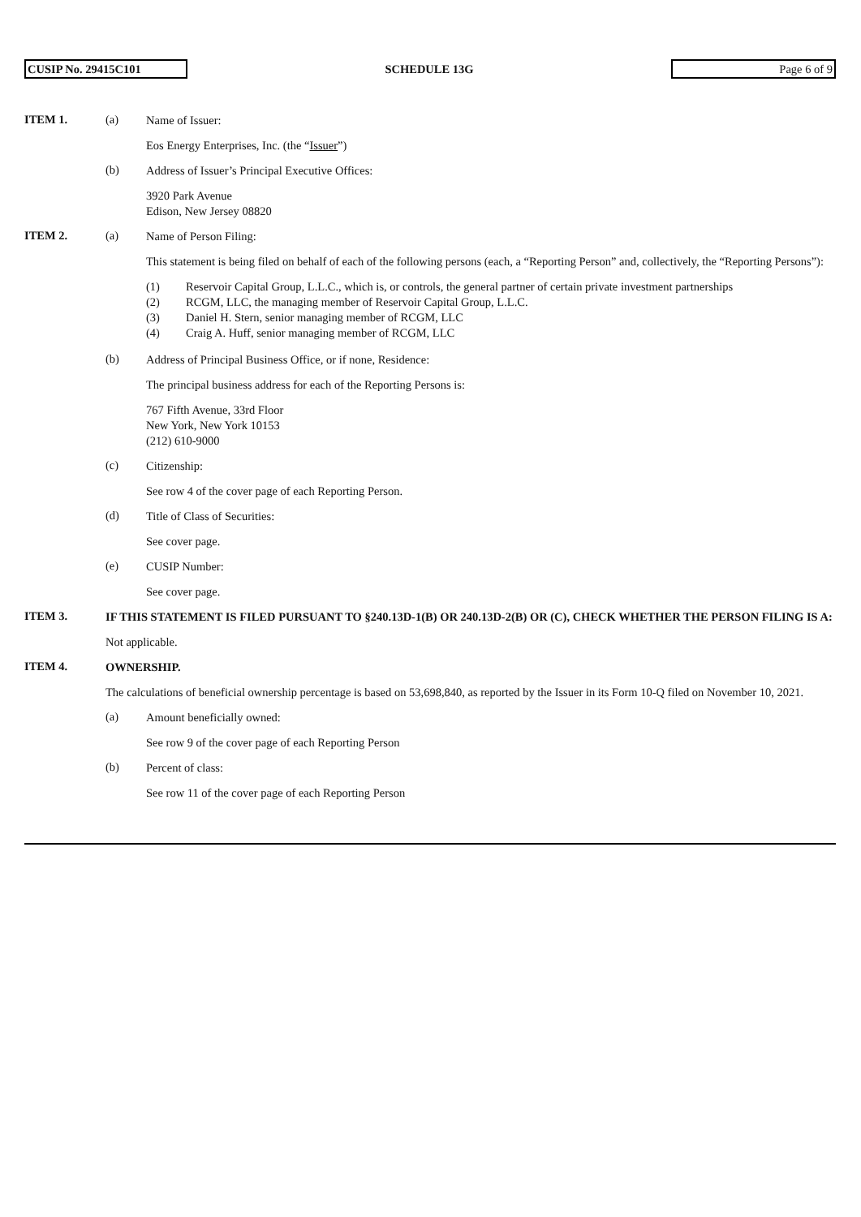CUSIP No. 29415C101
SCHEDULE 13G
Page 6 of 9
ITEM 1. (a)
Name of Issuer:
Eos Energy Enterprises, Inc. (the “Issuer”)
(b)
Address of Issuer’s Principal Executive Offices:
3920 Park Avenue
Edison, New Jersey 08820
ITEM 2. (a)
Name of Person Filing:
This statement is being filed on behalf of each of the following persons (each, a “Reporting Person” and, collectively, the “Reporting Persons”):
(1) Reservoir Capital Group, L.L.C., which is, or controls, the general partner of certain private investment partnerships
(2) RCGM, LLC, the managing member of Reservoir Capital Group, L.L.C.
(3) Daniel H. Stern, senior managing member of RCGM, LLC
(4) Craig A. Huff, senior managing member of RCGM, LLC
(b)
Address of Principal Business Office, or if none, Residence:
The principal business address for each of the Reporting Persons is:
767 Fifth Avenue, 33rd Floor
New York, New York 10153
(212) 610-9000
(c)
Citizenship:
See row 4 of the cover page of each Reporting Person.
(d)
Title of Class of Securities:
See cover page.
(e)
CUSIP Number:
See cover page.
ITEM 3.
IF THIS STATEMENT IS FILED PURSUANT TO §240.13D-1(B) OR 240.13D-2(B) OR (C), CHECK WHETHER THE PERSON FILING IS A:
Not applicable.
ITEM 4.
OWNERSHIP.
The calculations of beneficial ownership percentage is based on 53,698,840, as reported by the Issuer in its Form 10-Q filed on November 10, 2021.
(a)
Amount beneficially owned:
See row 9 of the cover page of each Reporting Person
(b)
Percent of class:
See row 11 of the cover page of each Reporting Person